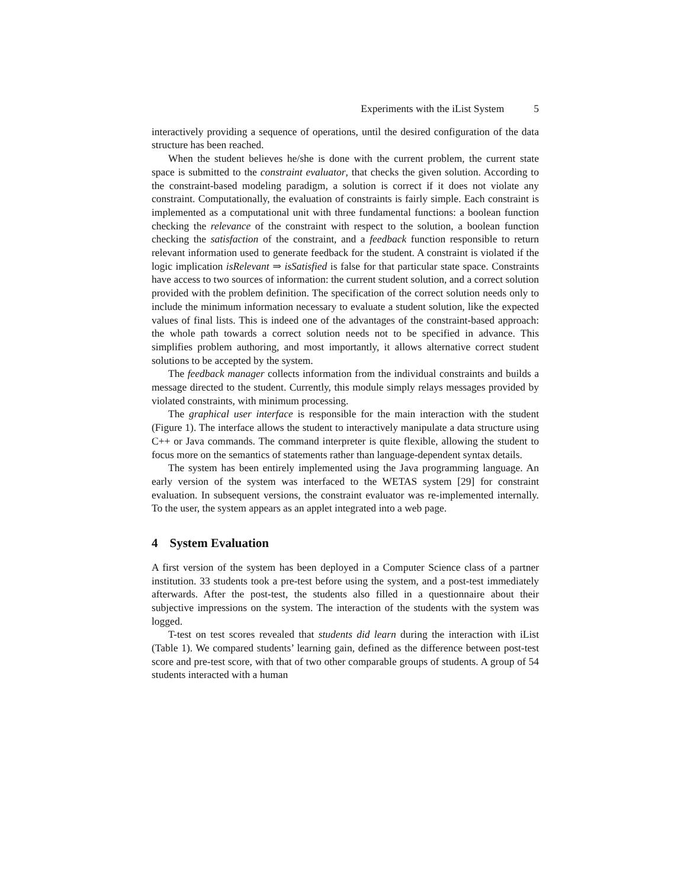Experiments with the iList System 5
interactively providing a sequence of operations, until the desired configuration of the data structure has been reached.
When the student believes he/she is done with the current problem, the current state space is submitted to the constraint evaluator, that checks the given solution. According to the constraint-based modeling paradigm, a solution is correct if it does not violate any constraint. Computationally, the evaluation of constraints is fairly simple. Each constraint is implemented as a computational unit with three fundamental functions: a boolean function checking the relevance of the constraint with respect to the solution, a boolean function checking the satisfaction of the constraint, and a feedback function responsible to return relevant information used to generate feedback for the student. A constraint is violated if the logic implication isRelevant ⇒ isSatisfied is false for that particular state space. Constraints have access to two sources of information: the current student solution, and a correct solution provided with the problem definition. The specification of the correct solution needs only to include the minimum information necessary to evaluate a student solution, like the expected values of final lists. This is indeed one of the advantages of the constraint-based approach: the whole path towards a correct solution needs not to be specified in advance. This simplifies problem authoring, and most importantly, it allows alternative correct student solutions to be accepted by the system.
The feedback manager collects information from the individual constraints and builds a message directed to the student. Currently, this module simply relays messages provided by violated constraints, with minimum processing.
The graphical user interface is responsible for the main interaction with the student (Figure 1). The interface allows the student to interactively manipulate a data structure using C++ or Java commands. The command interpreter is quite flexible, allowing the student to focus more on the semantics of statements rather than language-dependent syntax details.
The system has been entirely implemented using the Java programming language. An early version of the system was interfaced to the WETAS system [29] for constraint evaluation. In subsequent versions, the constraint evaluator was re-implemented internally. To the user, the system appears as an applet integrated into a web page.
4 System Evaluation
A first version of the system has been deployed in a Computer Science class of a partner institution. 33 students took a pre-test before using the system, and a post-test immediately afterwards. After the post-test, the students also filled in a questionnaire about their subjective impressions on the system. The interaction of the students with the system was logged.
T-test on test scores revealed that students did learn during the interaction with iList (Table 1). We compared students’ learning gain, defined as the difference between post-test score and pre-test score, with that of two other comparable groups of students. A group of 54 students interacted with a human